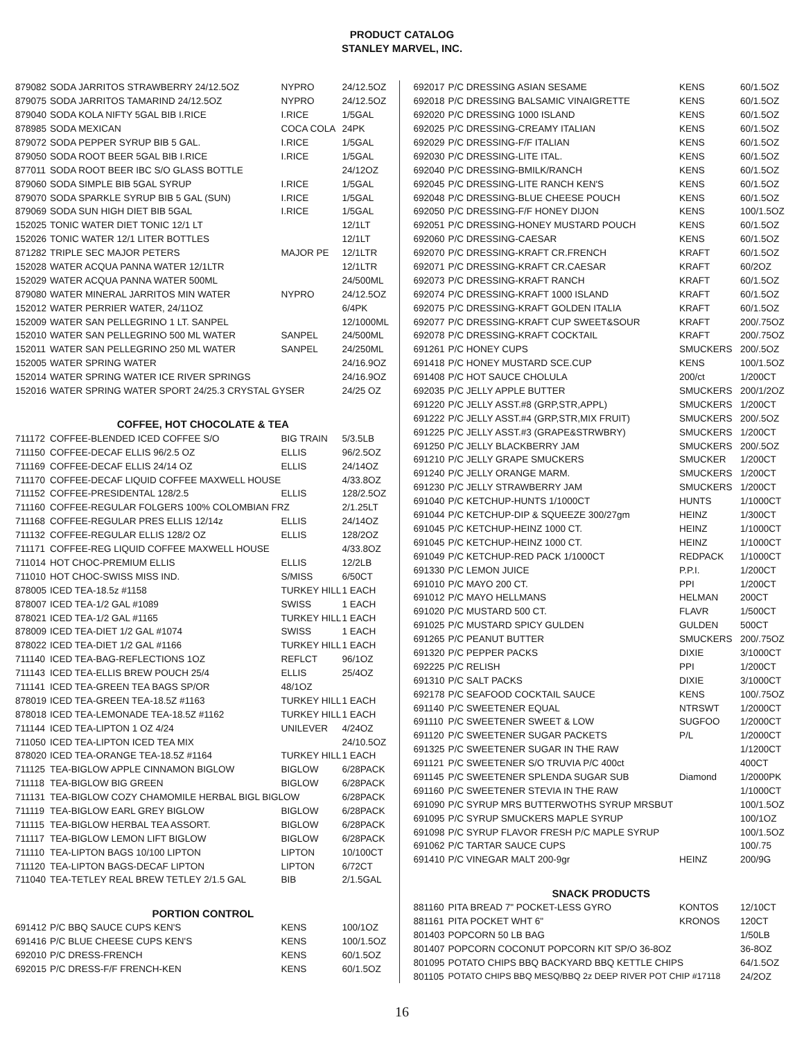PRODUCT CATALOG
STANLEY MARVEL, INC.
| 879082 | SODA JARRITOS STRAWBERRY 24/12.5OZ | NYPRO | 24/12.5OZ |
| 879075 | SODA JARRITOS TAMARIND 24/12.5OZ | NYPRO | 24/12.5OZ |
| 879040 | SODA KOLA NIFTY 5GAL BIB I.RICE | I.RICE | 1/5GAL |
| 878985 | SODA MEXICAN | COCA COLA | 24PK |
| 879072 | SODA PEPPER SYRUP BIB 5 GAL. | I.RICE | 1/5GAL |
| 879050 | SODA ROOT BEER 5GAL BIB I.RICE | I.RICE | 1/5GAL |
| 877011 | SODA ROOT BEER IBC S/O GLASS BOTTLE | | 24/12OZ |
| 879060 | SODA SIMPLE BIB 5GAL SYRUP | I.RICE | 1/5GAL |
| 879070 | SODA SPARKLE SYRUP BIB 5 GAL (SUN) | I.RICE | 1/5GAL |
| 879069 | SODA SUN HIGH DIET BIB 5GAL | I.RICE | 1/5GAL |
| 152025 | TONIC WATER DIET TONIC 12/1 LT | | 12/1LT |
| 152026 | TONIC WATER 12/1 LITER BOTTLES | | 12/1LT |
| 871282 | TRIPLE SEC MAJOR PETERS | MAJOR PE | 12/1LTR |
| 152028 | WATER ACQUA PANNA WATER 12/1LTR | | 12/1LTR |
| 152029 | WATER ACQUA PANNA WATER 500ML | | 24/500ML |
| 879080 | WATER MINERAL JARRITOS MIN WATER | NYPRO | 24/12.5OZ |
| 152012 | WATER PERRIER WATER, 24/11OZ | | 6/4PK |
| 152009 | WATER SAN PELLEGRINO 1 LT. SANPEL | | 12/1000ML |
| 152010 | WATER SAN PELLEGRINO 500 ML WATER | SANPEL | 24/500ML |
| 152011 | WATER SAN PELLEGRINO 250 ML WATER | SANPEL | 24/250ML |
| 152005 | WATER SPRING WATER | | 24/16.9OZ |
| 152014 | WATER SPRING WATER ICE RIVER SPRINGS | | 24/16.9OZ |
| 152016 | WATER SPRING WATER SPORT 24/25.3 CRYSTAL GYSER | | 24/25 OZ |
COFFEE, HOT CHOCOLATE & TEA
| 711172 | COFFEE-BLENDED ICED COFFEE S/O | BIG TRAIN | 5/3.5LB |
| 711150 | COFFEE-DECAF ELLIS 96/2.5 OZ | ELLIS | 96/2.5OZ |
| 711169 | COFFEE-DECAF ELLIS 24/14 OZ | ELLIS | 24/14OZ |
| 711170 | COFFEE-DECAF LIQUID COFFEE MAXWELL HOUSE | | 4/33.8OZ |
| 711152 | COFFEE-PRESIDENTAL 128/2.5 | ELLIS | 128/2.5OZ |
| 711160 | COFFEE-REGULAR FOLGERS 100% COLOMBIAN FRZ | | 2/1.25LT |
| 711168 | COFFEE-REGULAR PRES ELLIS 12/14z | ELLIS | 24/14OZ |
| 711132 | COFFEE-REGULAR ELLIS 128/2 OZ | ELLIS | 128/2OZ |
| 711171 | COFFEE-REG LIQUID COFFEE MAXWELL HOUSE | | 4/33.8OZ |
| 711014 | HOT CHOC-PREMIUM ELLIS | ELLIS | 12/2LB |
| 711010 | HOT CHOC-SWISS MISS IND. | S/MISS | 6/50CT |
| 878005 | ICED TEA-18.5z #1158 | TURKEY HILL | 1 EACH |
| 878007 | ICED TEA-1/2 GAL #1089 | SWISS | 1 EACH |
| 878021 | ICED TEA-1/2 GAL #1165 | TURKEY HILL | 1 EACH |
| 878009 | ICED TEA-DIET 1/2 GAL #1074 | SWISS | 1 EACH |
| 878022 | ICED TEA-DIET 1/2 GAL #1166 | TURKEY HILL | 1 EACH |
| 711140 | ICED TEA-BAG-REFLECTIONS 1OZ | REFLCT | 96/1OZ |
| 711143 | ICED TEA-ELLIS BREW POUCH 25/4 | ELLIS | 25/4OZ |
| 711141 | ICED TEA-GREEN TEA BAGS SP/OR | 48/1OZ | |
| 878019 | ICED TEA-GREEN TEA-18.5Z #1163 | TURKEY HILL | 1 EACH |
| 878018 | ICED TEA-LEMONADE TEA-18.5Z #1162 | TURKEY HILL | 1 EACH |
| 711144 | ICED TEA-LIPTON 1 OZ 4/24 | UNILEVER | 4/24OZ |
| 711050 | ICED TEA-LIPTON ICED TEA MIX | | 24/10.5OZ |
| 878020 | ICED TEA-ORANGE TEA-18.5Z #1164 | TURKEY HILL | 1 EACH |
| 711125 | TEA-BIGLOW APPLE CINNAMON BIGLOW | BIGLOW | 6/28PACK |
| 711118 | TEA-BIGLOW BIG GREEN | BIGLOW | 6/28PACK |
| 711131 | TEA-BIGLOW COZY CHAMOMILE HERBAL BIGL BIGLOW | | 6/28PACK |
| 711119 | TEA-BIGLOW EARL GREY BIGLOW | BIGLOW | 6/28PACK |
| 711115 | TEA-BIGLOW HERBAL TEA ASSORT. | BIGLOW | 6/28PACK |
| 711117 | TEA-BIGLOW LEMON LIFT BIGLOW | BIGLOW | 6/28PACK |
| 711110 | TEA-LIPTON BAGS 10/100 LIPTON | LIPTON | 10/100CT |
| 711120 | TEA-LIPTON BAGS-DECAF LIPTON | LIPTON | 6/72CT |
| 711040 | TEA-TETLEY REAL BREW TETLEY 2/1.5 GAL | BIB | 2/1.5GAL |
PORTION CONTROL
| 691412 | P/C BBQ SAUCE CUPS KEN'S | KENS | 100/1OZ |
| 691416 | P/C BLUE CHEESE CUPS KEN'S | KENS | 100/1.5OZ |
| 692010 | P/C DRESS-FRENCH | KENS | 60/1.5OZ |
| 692015 | P/C DRESS-F/F FRENCH-KEN | KENS | 60/1.5OZ |
| 692017 | P/C DRESSING ASIAN SESAME | KENS | 60/1.5OZ |
| 692018 | P/C DRESSING BALSAMIC VINAIGRETTE | KENS | 60/1.5OZ |
| 692020 | P/C DRESSING 1000 ISLAND | KENS | 60/1.5OZ |
| 692025 | P/C DRESSING-CREAMY ITALIAN | KENS | 60/1.5OZ |
| 692029 | P/C DRESSING-F/F ITALIAN | KENS | 60/1.5OZ |
| 692030 | P/C DRESSING-LITE ITAL. | KENS | 60/1.5OZ |
| 692040 | P/C DRESSING-BMILK/RANCH | KENS | 60/1.5OZ |
| 692045 | P/C DRESSING-LITE RANCH KEN'S | KENS | 60/1.5OZ |
| 692048 | P/C DRESSING-BLUE CHEESE POUCH | KENS | 60/1.5OZ |
| 692050 | P/C DRESSING-F/F HONEY DIJON | KENS | 100/1.5OZ |
| 692051 | P/C DRESSING-HONEY MUSTARD POUCH | KENS | 60/1.5OZ |
| 692060 | P/C DRESSING-CAESAR | KENS | 60/1.5OZ |
| 692070 | P/C DRESSING-KRAFT CR.FRENCH | KRAFT | 60/1.5OZ |
| 692071 | P/C DRESSING-KRAFT CR.CAESAR | KRAFT | 60/2OZ |
| 692073 | P/C DRESSING-KRAFT RANCH | KRAFT | 60/1.5OZ |
| 692074 | P/C DRESSING-KRAFT 1000 ISLAND | KRAFT | 60/1.5OZ |
| 692075 | P/C DRESSING-KRAFT GOLDEN ITALIA | KRAFT | 60/1.5OZ |
| 692077 | P/C DRESSING-KRAFT CUP SWEET&SOUR | KRAFT | 200/.75OZ |
| 692078 | P/C DRESSING-KRAFT COCKTAIL | KRAFT | 200/.75OZ |
| 691261 | P/C HONEY CUPS | SMUCKERS | 200/.5OZ |
| 691418 | P/C HONEY MUSTARD SCE.CUP | KENS | 100/1.5OZ |
| 691408 | P/C HOT SAUCE CHOLULA | 200/ct | 1/200CT |
| 692035 | P/C JELLY APPLE BUTTER | SMUCKERS | 200/1/2OZ |
| 691220 | P/C JELLY ASST.#8 (GRP,STR,APPL) | SMUCKERS | 1/200CT |
| 691222 | P/C JELLY ASST.#4 (GRP,STR,MIX FRUIT) | SMUCKERS | 200/.5OZ |
| 691225 | P/C JELLY ASST.#3 (GRAPE&STRWBRY) | SMUCKERS | 1/200CT |
| 691250 | P/C JELLY BLACKBERRY JAM | SMUCKERS | 200/.5OZ |
| 691210 | P/C JELLY GRAPE SMUCKERS | SMUCKER | 1/200CT |
| 691240 | P/C JELLY ORANGE MARM. | SMUCKERS | 1/200CT |
| 691230 | P/C JELLY STRAWBERRY JAM | SMUCKERS | 1/200CT |
| 691040 | P/C KETCHUP-HUNTS 1/1000CT | HUNTS | 1/1000CT |
| 691044 | P/C KETCHUP-DIP & SQUEEZE 300/27gm | HEINZ | 1/300CT |
| 691045 | P/C KETCHUP-HEINZ 1000 CT. | HEINZ | 1/1000CT |
| 691045 | P/C KETCHUP-HEINZ 1000 CT. | HEINZ | 1/1000CT |
| 691049 | P/C KETCHUP-RED PACK 1/1000CT | REDPACK | 1/1000CT |
| 691330 | P/C LEMON JUICE | P.P.I. | 1/200CT |
| 691010 | P/C MAYO 200 CT. | PPI | 1/200CT |
| 691012 | P/C MAYO HELLMANS | HELMAN | 200CT |
| 691020 | P/C MUSTARD 500 CT. | FLAVR | 1/500CT |
| 691025 | P/C MUSTARD SPICY GULDEN | GULDEN | 500CT |
| 691265 | P/C PEANUT BUTTER | SMUCKERS | 200/.75OZ |
| 691320 | P/C PEPPER PACKS | DIXIE | 3/1000CT |
| 692225 | P/C RELISH | PPI | 1/200CT |
| 691310 | P/C SALT PACKS | DIXIE | 3/1000CT |
| 692178 | P/C SEAFOOD COCKTAIL SAUCE | KENS | 100/.75OZ |
| 691140 | P/C SWEETENER EQUAL | NTRSWT | 1/2000CT |
| 691110 | P/C SWEETENER SWEET & LOW | SUGFOO | 1/2000CT |
| 691120 | P/C SWEETENER SUGAR PACKETS | P/L | 1/2000CT |
| 691325 | P/C SWEETENER SUGAR IN THE RAW | | 1/1200CT |
| 691121 | P/C SWEETENER S/O TRUVIA P/C 400ct | | 400CT |
| 691145 | P/C SWEETENER SPLENDA SUGAR SUB | Diamond | 1/2000PK |
| 691160 | P/C SWEETENER STEVIA IN THE RAW | | 1/1000CT |
| 691090 | P/C SYRUP MRS BUTTERWOTHS SYRUP MRSBUT | | 100/1.5OZ |
| 691095 | P/C SYRUP SMUCKERS MAPLE SYRUP | | 100/1OZ |
| 691098 | P/C SYRUP FLAVOR FRESH P/C MAPLE SYRUP | | 100/1.5OZ |
| 691062 | P/C TARTAR SAUCE CUPS | | 100/.75 |
| 691410 | P/C VINEGAR MALT 200-9gr | HEINZ | 200/9G |
SNACK PRODUCTS
| 881160 | PITA BREAD 7" POCKET-LESS GYRO | KONTOS | 12/10CT |
| 881161 | PITA POCKET WHT 6" | KRONOS | 120CT |
| 801403 | POPCORN 50 LB BAG | | 1/50LB |
| 801407 | POPCORN COCONUT POPCORN KIT SP/O 36-8OZ | | 36-8OZ |
| 801095 | POTATO CHIPS BBQ BACKYARD BBQ KETTLE CHIPS | | 64/1.5OZ |
| 801105 | POTATO CHIPS BBQ MESQ/BBQ 2z DEEP RIVER POT CHIP #17118 | | 24/2OZ |
16